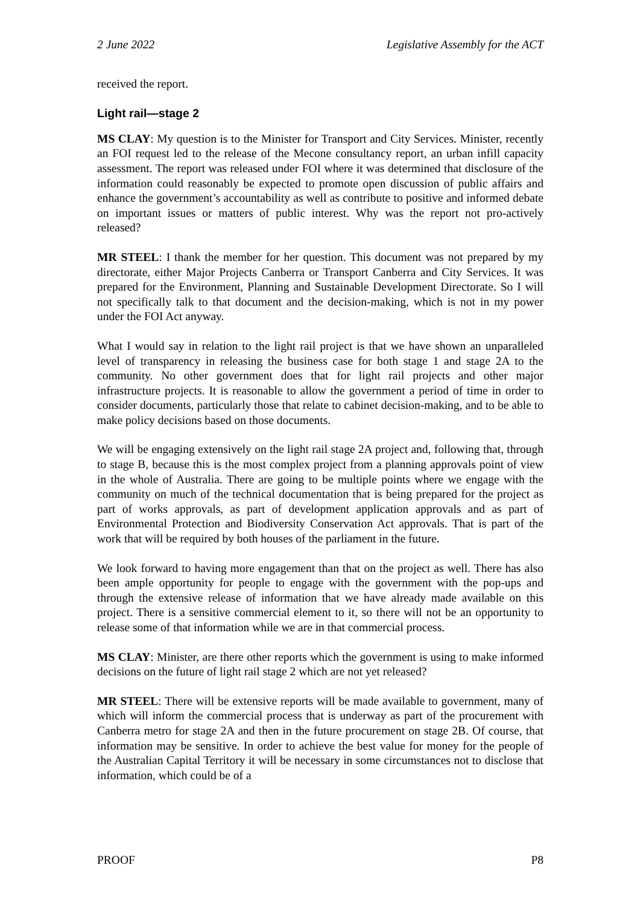2 June 2022 Legislative Assembly for the ACT
received the report.
Light rail—stage 2
MS CLAY: My question is to the Minister for Transport and City Services. Minister, recently an FOI request led to the release of the Mecone consultancy report, an urban infill capacity assessment. The report was released under FOI where it was determined that disclosure of the information could reasonably be expected to promote open discussion of public affairs and enhance the government’s accountability as well as contribute to positive and informed debate on important issues or matters of public interest. Why was the report not pro-actively released?
MR STEEL: I thank the member for her question. This document was not prepared by my directorate, either Major Projects Canberra or Transport Canberra and City Services. It was prepared for the Environment, Planning and Sustainable Development Directorate. So I will not specifically talk to that document and the decision-making, which is not in my power under the FOI Act anyway.
What I would say in relation to the light rail project is that we have shown an unparalleled level of transparency in releasing the business case for both stage 1 and stage 2A to the community. No other government does that for light rail projects and other major infrastructure projects. It is reasonable to allow the government a period of time in order to consider documents, particularly those that relate to cabinet decision-making, and to be able to make policy decisions based on those documents.
We will be engaging extensively on the light rail stage 2A project and, following that, through to stage B, because this is the most complex project from a planning approvals point of view in the whole of Australia. There are going to be multiple points where we engage with the community on much of the technical documentation that is being prepared for the project as part of works approvals, as part of development application approvals and as part of Environmental Protection and Biodiversity Conservation Act approvals. That is part of the work that will be required by both houses of the parliament in the future.
We look forward to having more engagement than that on the project as well. There has also been ample opportunity for people to engage with the government with the pop-ups and through the extensive release of information that we have already made available on this project. There is a sensitive commercial element to it, so there will not be an opportunity to release some of that information while we are in that commercial process.
MS CLAY: Minister, are there other reports which the government is using to make informed decisions on the future of light rail stage 2 which are not yet released?
MR STEEL: There will be extensive reports will be made available to government, many of which will inform the commercial process that is underway as part of the procurement with Canberra metro for stage 2A and then in the future procurement on stage 2B. Of course, that information may be sensitive. In order to achieve the best value for money for the people of the Australian Capital Territory it will be necessary in some circumstances not to disclose that information, which could be of a
PROOF P8